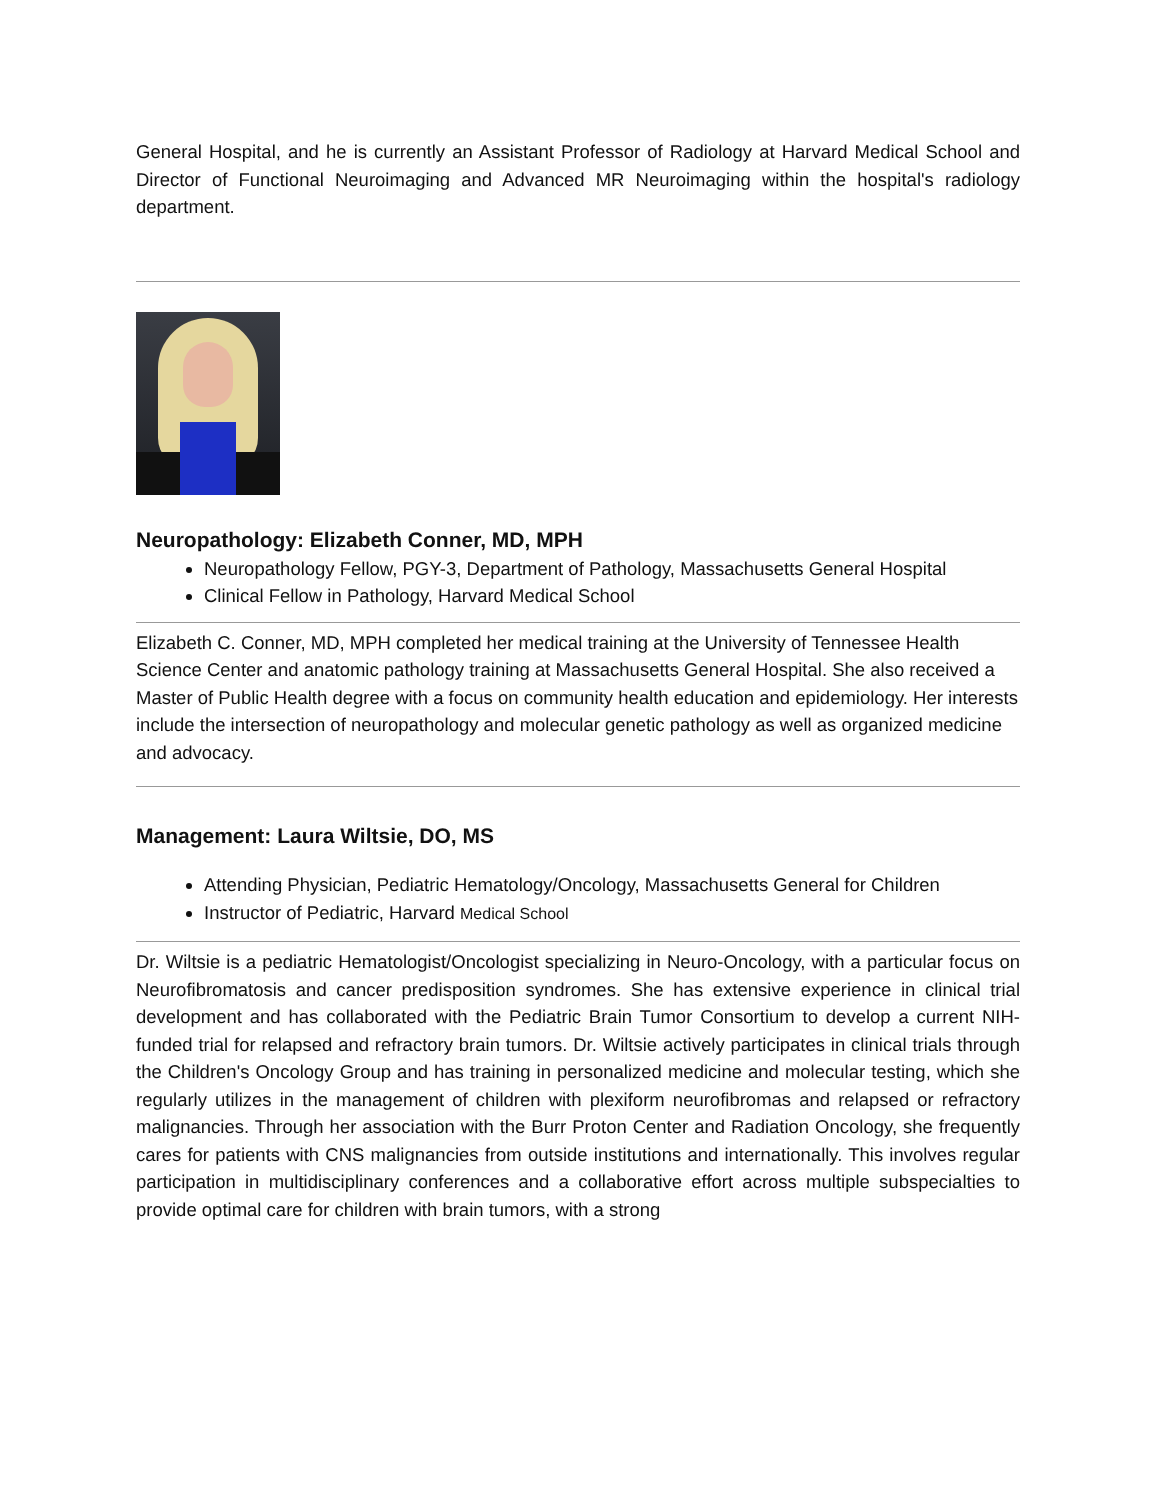General Hospital, and he is currently an Assistant Professor of Radiology at Harvard Medical School and Director of Functional Neuroimaging and Advanced MR Neuroimaging within the hospital's radiology department.
Neuropathology: Elizabeth Conner, MD, MPH
Neuropathology Fellow, PGY-3, Department of Pathology, Massachusetts General Hospital
Clinical Fellow in Pathology, Harvard Medical School
Elizabeth C. Conner, MD, MPH completed her medical training at the University of Tennessee Health Science Center and anatomic pathology training at Massachusetts General Hospital. She also received a Master of Public Health degree with a focus on community health education and epidemiology. Her interests include the intersection of neuropathology and molecular genetic pathology as well as organized medicine and advocacy.
Management: Laura Wiltsie, DO, MS
Attending Physician, Pediatric Hematology/Oncology, Massachusetts General for Children
Instructor of Pediatric, Harvard Medical School
Dr. Wiltsie is a pediatric Hematologist/Oncologist specializing in Neuro-Oncology, with a particular focus on Neurofibromatosis and cancer predisposition syndromes. She has extensive experience in clinical trial development and has collaborated with the Pediatric Brain Tumor Consortium to develop a current NIH-funded trial for relapsed and refractory brain tumors. Dr. Wiltsie actively participates in clinical trials through the Children's Oncology Group and has training in personalized medicine and molecular testing, which she regularly utilizes in the management of children with plexiform neurofibromas and relapsed or refractory malignancies. Through her association with the Burr Proton Center and Radiation Oncology, she frequently cares for patients with CNS malignancies from outside institutions and internationally. This involves regular participation in multidisciplinary conferences and a collaborative effort across multiple subspecialties to provide optimal care for children with brain tumors, with a strong